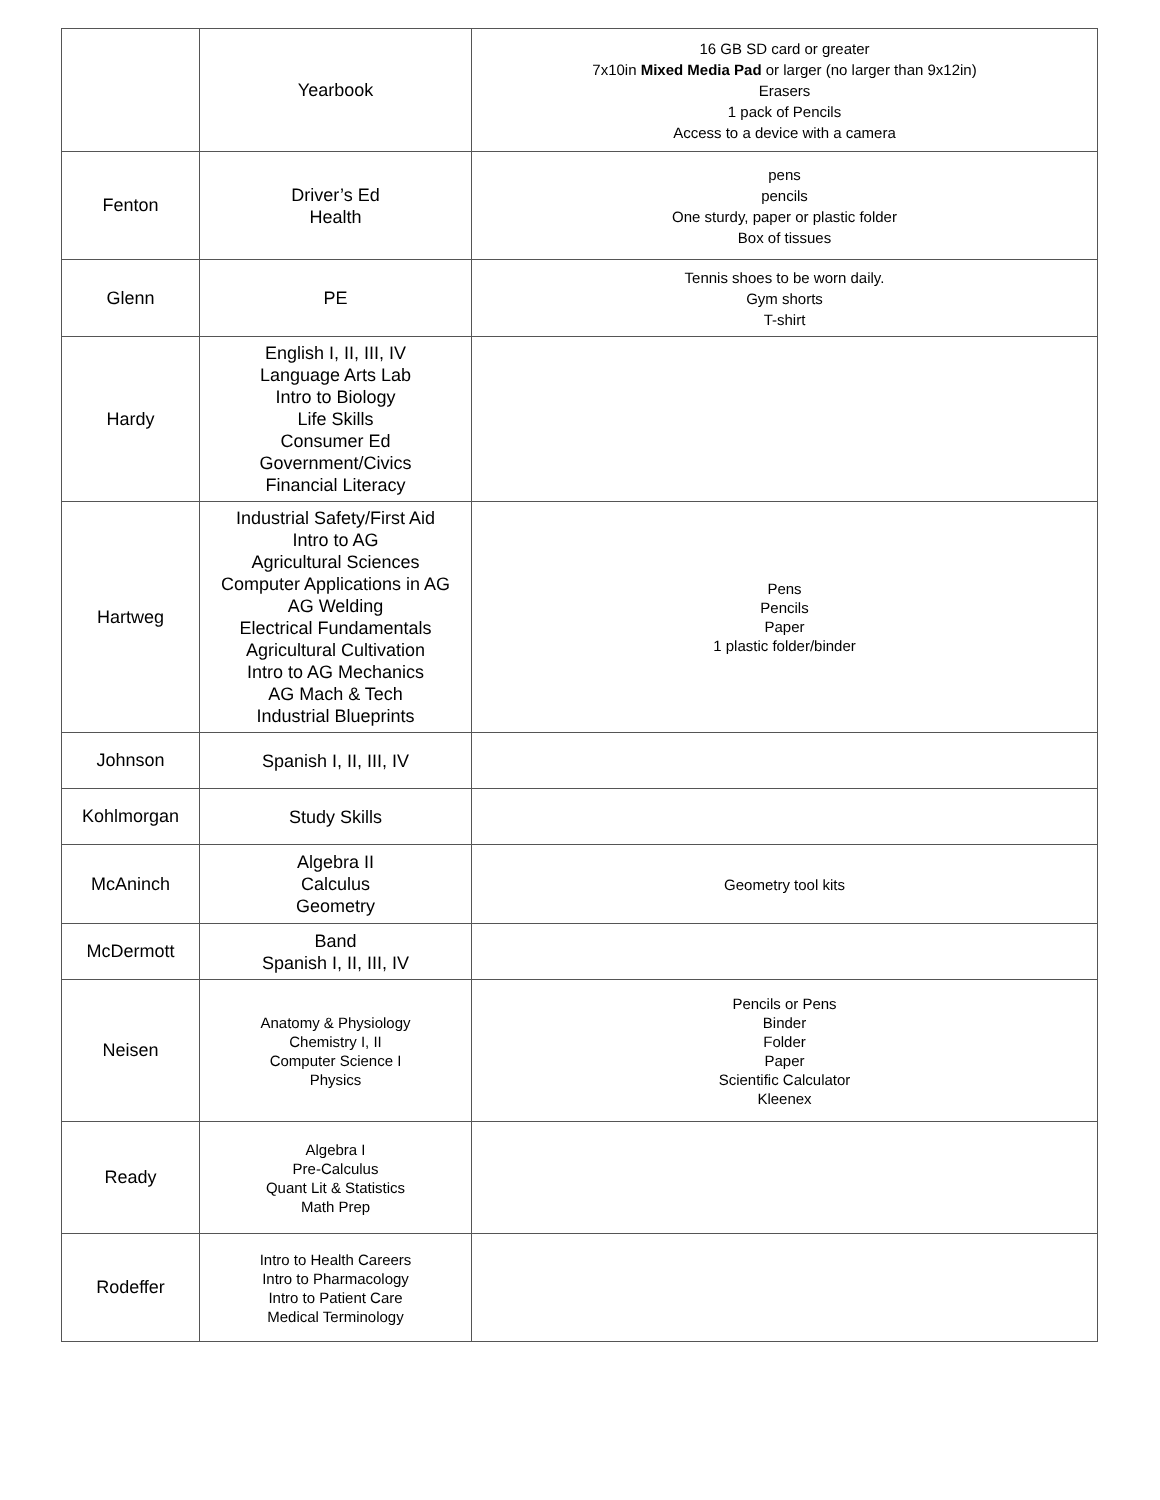| | Yearbook | 16 GB SD card or greater 7x10in Mixed Media Pad or larger (no larger than 9x12in) Erasers 1 pack of Pencils Access to a device with a camera |
| Fenton | Driver’s Ed Health | pens pencils One sturdy, paper or plastic folder Box of tissues |
| Glenn | PE | Tennis shoes to be worn daily. Gym shorts T-shirt |
| Hardy | English I, II, III, IV Language Arts Lab Intro to Biology Life Skills Consumer Ed Government/Civics Financial Literacy | |
| Hartweg | Industrial Safety/First Aid Intro to AG Agricultural Sciences Computer Applications in AG AG Welding Electrical Fundamentals Agricultural Cultivation Intro to AG Mechanics AG Mach & Tech Industrial Blueprints | Pens Pencils Paper 1 plastic folder/binder |
| Johnson | Spanish I, II, III, IV | |
| Kohlmorgan | Study Skills | |
| McAninch | Algebra II Calculus Geometry | Geometry tool kits |
| McDermott | Band Spanish I, II, III, IV | |
| Neisen | Anatomy & Physiology Chemistry I, II Computer Science I Physics | Pencils or Pens Binder Folder Paper Scientific Calculator Kleenex |
| Ready | Algebra I Pre-Calculus Quant Lit & Statistics Math Prep | |
| Rodeffer | Intro to Health Careers Intro to Pharmacology Intro to Patient Care Medical Terminology | |